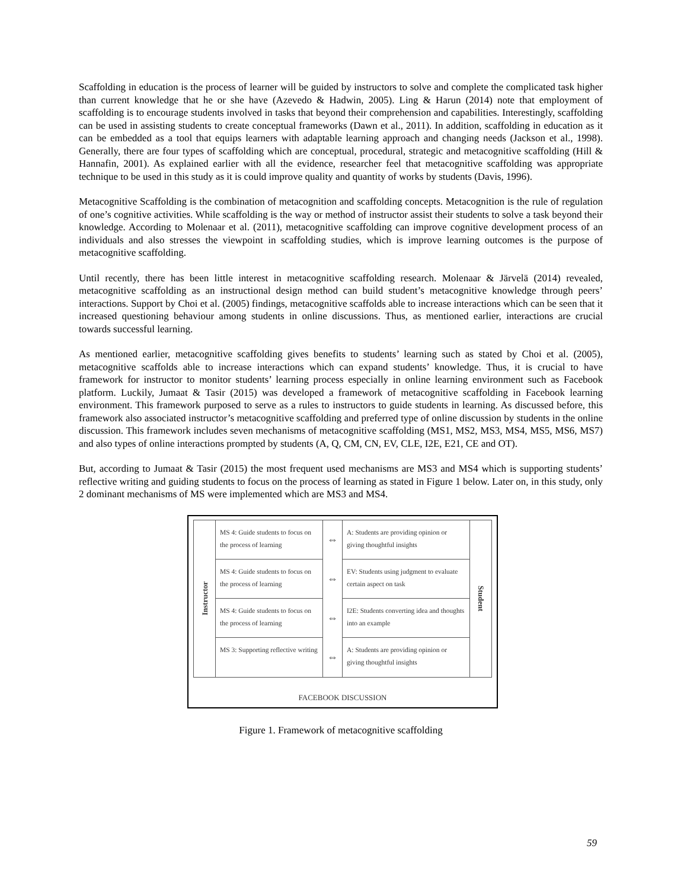Scaffolding in education is the process of learner will be guided by instructors to solve and complete the complicated task higher than current knowledge that he or she have (Azevedo & Hadwin, 2005). Ling & Harun (2014) note that employment of scaffolding is to encourage students involved in tasks that beyond their comprehension and capabilities. Interestingly, scaffolding can be used in assisting students to create conceptual frameworks (Dawn et al., 2011). In addition, scaffolding in education as it can be embedded as a tool that equips learners with adaptable learning approach and changing needs (Jackson et al., 1998). Generally, there are four types of scaffolding which are conceptual, procedural, strategic and metacognitive scaffolding (Hill & Hannafin, 2001). As explained earlier with all the evidence, researcher feel that metacognitive scaffolding was appropriate technique to be used in this study as it is could improve quality and quantity of works by students (Davis, 1996).
Metacognitive Scaffolding is the combination of metacognition and scaffolding concepts. Metacognition is the rule of regulation of one’s cognitive activities. While scaffolding is the way or method of instructor assist their students to solve a task beyond their knowledge. According to Molenaar et al. (2011), metacognitive scaffolding can improve cognitive development process of an individuals and also stresses the viewpoint in scaffolding studies, which is improve learning outcomes is the purpose of metacognitive scaffolding.
Until recently, there has been little interest in metacognitive scaffolding research. Molenaar & Järvelä (2014) revealed, metacognitive scaffolding as an instructional design method can build student’s metacognitive knowledge through peers’ interactions. Support by Choi et al. (2005) findings, metacognitive scaffolds able to increase interactions which can be seen that it increased questioning behaviour among students in online discussions. Thus, as mentioned earlier, interactions are crucial towards successful learning.
As mentioned earlier, metacognitive scaffolding gives benefits to students’ learning such as stated by Choi et al. (2005), metacognitive scaffolds able to increase interactions which can expand students’ knowledge. Thus, it is crucial to have framework for instructor to monitor students’ learning process especially in online learning environment such as Facebook platform. Luckily, Jumaat & Tasir (2015) was developed a framework of metacognitive scaffolding in Facebook learning environment. This framework purposed to serve as a rules to instructors to guide students in learning. As discussed before, this framework also associated instructor’s metacognitive scaffolding and preferred type of online discussion by students in the online discussion. This framework includes seven mechanisms of metacognitive scaffolding (MS1, MS2, MS3, MS4, MS5, MS6, MS7) and also types of online interactions prompted by students (A, Q, CM, CN, EV, CLE, I2E, E21, CE and OT).
But, according to Jumaat & Tasir (2015) the most frequent used mechanisms are MS3 and MS4 which is supporting students’ reflective writing and guiding students to focus on the process of learning as stated in Figure 1 below. Later on, in this study, only 2 dominant mechanisms of MS were implemented which are MS3 and MS4.
Instructor
MS 4: Guide students to focus on the process of learning
MS 4: Guide students to focus on the process of learning
MS 4: Guide students to focus on the process of learning
MS 3: Supporting reflective writing
⇔
⇔
⇔
⇔
A: Students are providing opinion or giving thoughtful insights
EV: Students using judgment to evaluate certain aspect on task
I2E: Students converting idea and thoughts into an example
A: Students are providing opinion or giving thoughtful insights
Student
FACEBOOK DISCUSSION
Figure 1. Framework of metacognitive scaffolding
59